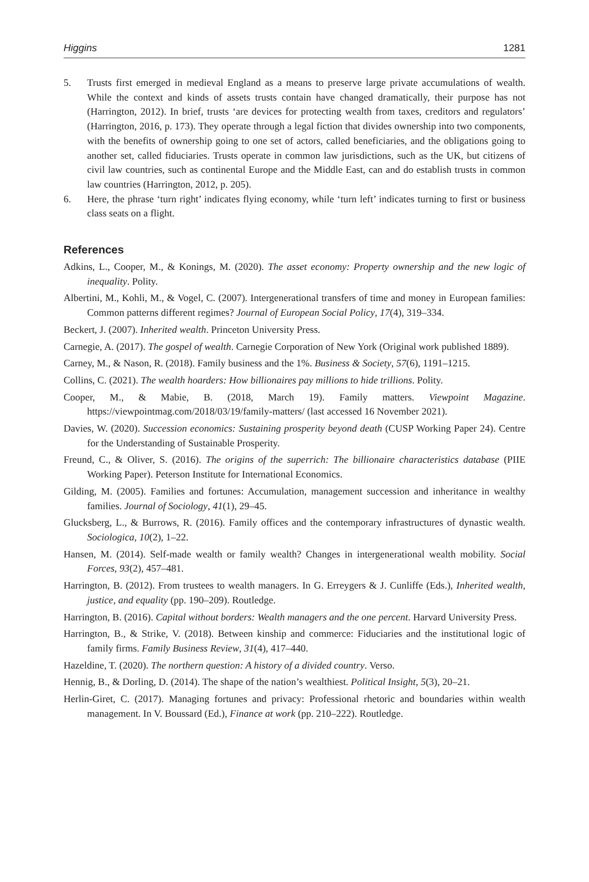Higgins 1281
5. Trusts first emerged in medieval England as a means to preserve large private accumulations of wealth. While the context and kinds of assets trusts contain have changed dramatically, their purpose has not (Harrington, 2012). In brief, trusts ‘are devices for protecting wealth from taxes, creditors and regulators’ (Harrington, 2016, p. 173). They operate through a legal fiction that divides ownership into two components, with the benefits of ownership going to one set of actors, called beneficiaries, and the obligations going to another set, called fiduciaries. Trusts operate in common law jurisdictions, such as the UK, but citizens of civil law countries, such as continental Europe and the Middle East, can and do establish trusts in common law countries (Harrington, 2012, p. 205).
6. Here, the phrase ‘turn right’ indicates flying economy, while ‘turn left’ indicates turning to first or business class seats on a flight.
References
Adkins, L., Cooper, M., & Konings, M. (2020). The asset economy: Property ownership and the new logic of inequality. Polity.
Albertini, M., Kohli, M., & Vogel, C. (2007). Intergenerational transfers of time and money in European families: Common patterns different regimes? Journal of European Social Policy, 17(4), 319–334.
Beckert, J. (2007). Inherited wealth. Princeton University Press.
Carnegie, A. (2017). The gospel of wealth. Carnegie Corporation of New York (Original work published 1889).
Carney, M., & Nason, R. (2018). Family business and the 1%. Business & Society, 57(6), 1191–1215.
Collins, C. (2021). The wealth hoarders: How billionaires pay millions to hide trillions. Polity.
Cooper, M., & Mabie, B. (2018, March 19). Family matters. Viewpoint Magazine. https://viewpointmag.com/2018/03/19/family-matters/ (last accessed 16 November 2021).
Davies, W. (2020). Succession economics: Sustaining prosperity beyond death (CUSP Working Paper 24). Centre for the Understanding of Sustainable Prosperity.
Freund, C., & Oliver, S. (2016). The origins of the superrich: The billionaire characteristics database (PIIE Working Paper). Peterson Institute for International Economics.
Gilding, M. (2005). Families and fortunes: Accumulation, management succession and inheritance in wealthy families. Journal of Sociology, 41(1), 29–45.
Glucksberg, L., & Burrows, R. (2016). Family offices and the contemporary infrastructures of dynastic wealth. Sociologica, 10(2), 1–22.
Hansen, M. (2014). Self-made wealth or family wealth? Changes in intergenerational wealth mobility. Social Forces, 93(2), 457–481.
Harrington, B. (2012). From trustees to wealth managers. In G. Erreygers & J. Cunliffe (Eds.), Inherited wealth, justice, and equality (pp. 190–209). Routledge.
Harrington, B. (2016). Capital without borders: Wealth managers and the one percent. Harvard University Press.
Harrington, B., & Strike, V. (2018). Between kinship and commerce: Fiduciaries and the institutional logic of family firms. Family Business Review, 31(4), 417–440.
Hazeldine, T. (2020). The northern question: A history of a divided country. Verso.
Hennig, B., & Dorling, D. (2014). The shape of the nation’s wealthiest. Political Insight, 5(3), 20–21.
Herlin-Giret, C. (2017). Managing fortunes and privacy: Professional rhetoric and boundaries within wealth management. In V. Boussard (Ed.), Finance at work (pp. 210–222). Routledge.